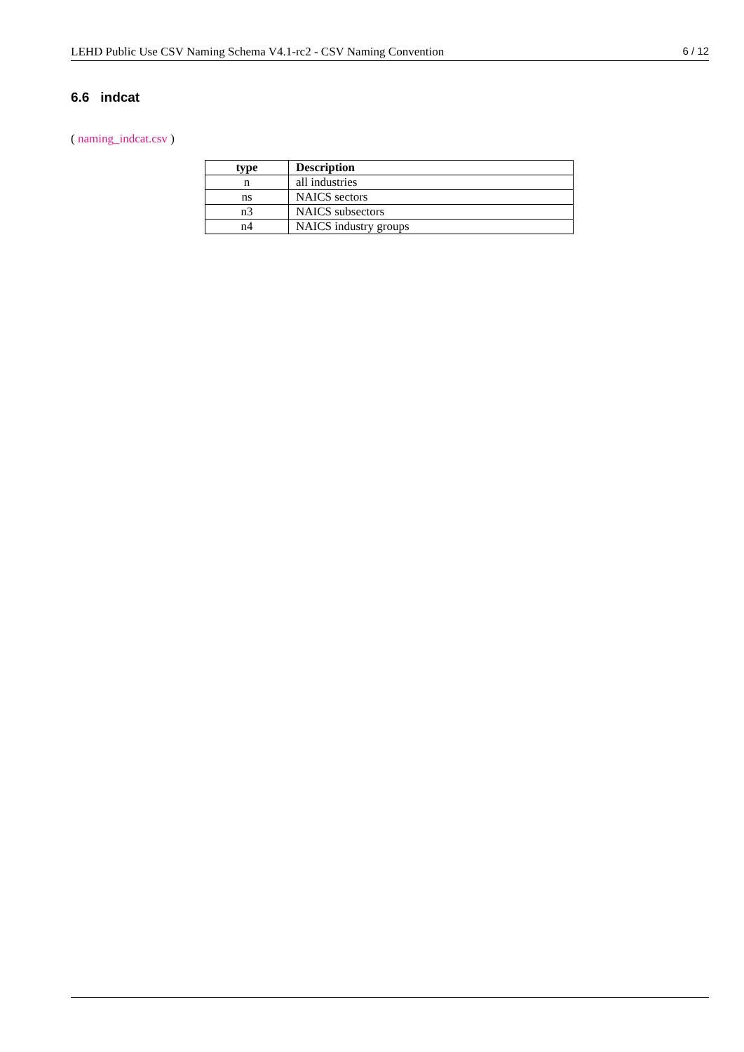LEHD Public Use CSV Naming Schema V4.1-rc2 - CSV Naming Convention 6 / 12
6.6 indcat
( naming_indcat.csv )
| type | Description |
| --- | --- |
| n | all industries |
| ns | NAICS sectors |
| n3 | NAICS subsectors |
| n4 | NAICS industry groups |